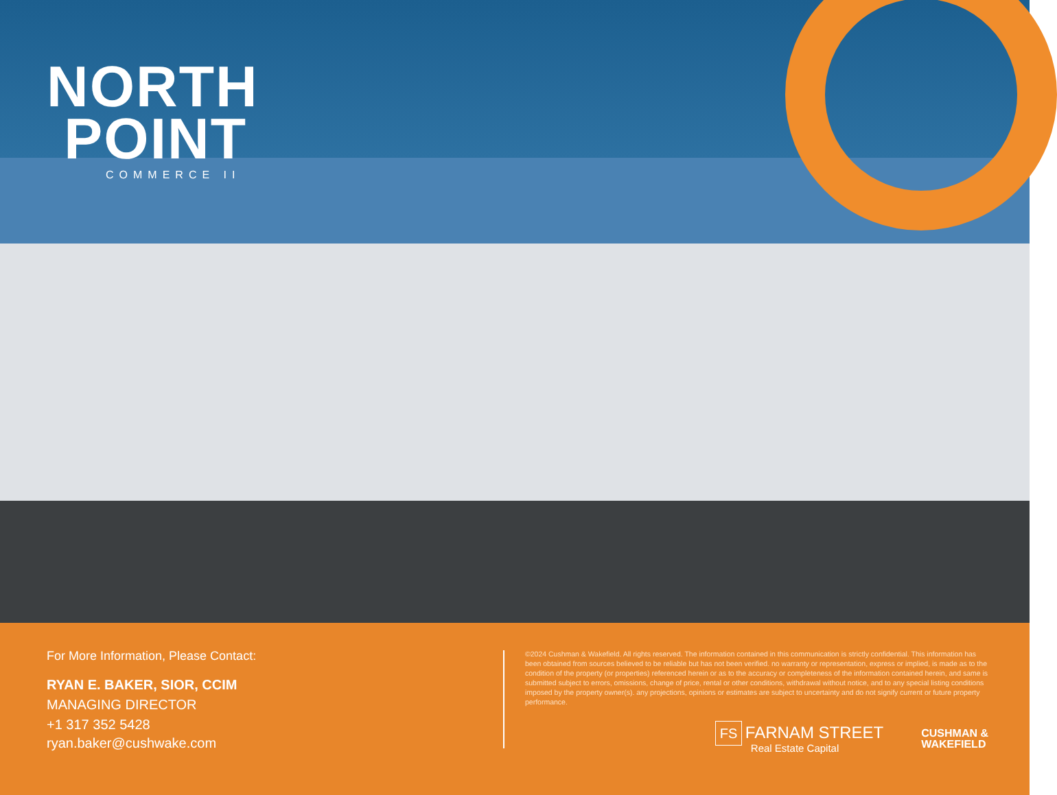NORTH
POINT
COMMERCE II
For More Information, Please Contact:
RYAN E. BAKER, SIOR, CCIM
MANAGING DIRECTOR
+1 317 352 5428
ryan.baker@cushwake.com
©2024 Cushman & Wakefield. All rights reserved. The information contained in this communication is strictly confidential. This information has been obtained from sources believed to be reliable but has not been verified. no warranty or representation, express or implied, is made as to the condition of the property (or properties) referenced herein or as to the accuracy or completeness of the information contained herein, and same is submitted subject to errors, omissions, change of price, rental or other conditions, withdrawal without notice, and to any special listing conditions imposed by the property owner(s). any projections, opinions or estimates are subject to uncertainty and do not signify current or future property performance.
FS FARNAM STREET
Real Estate Capital
CUSHMAN &
WAKEFIELD